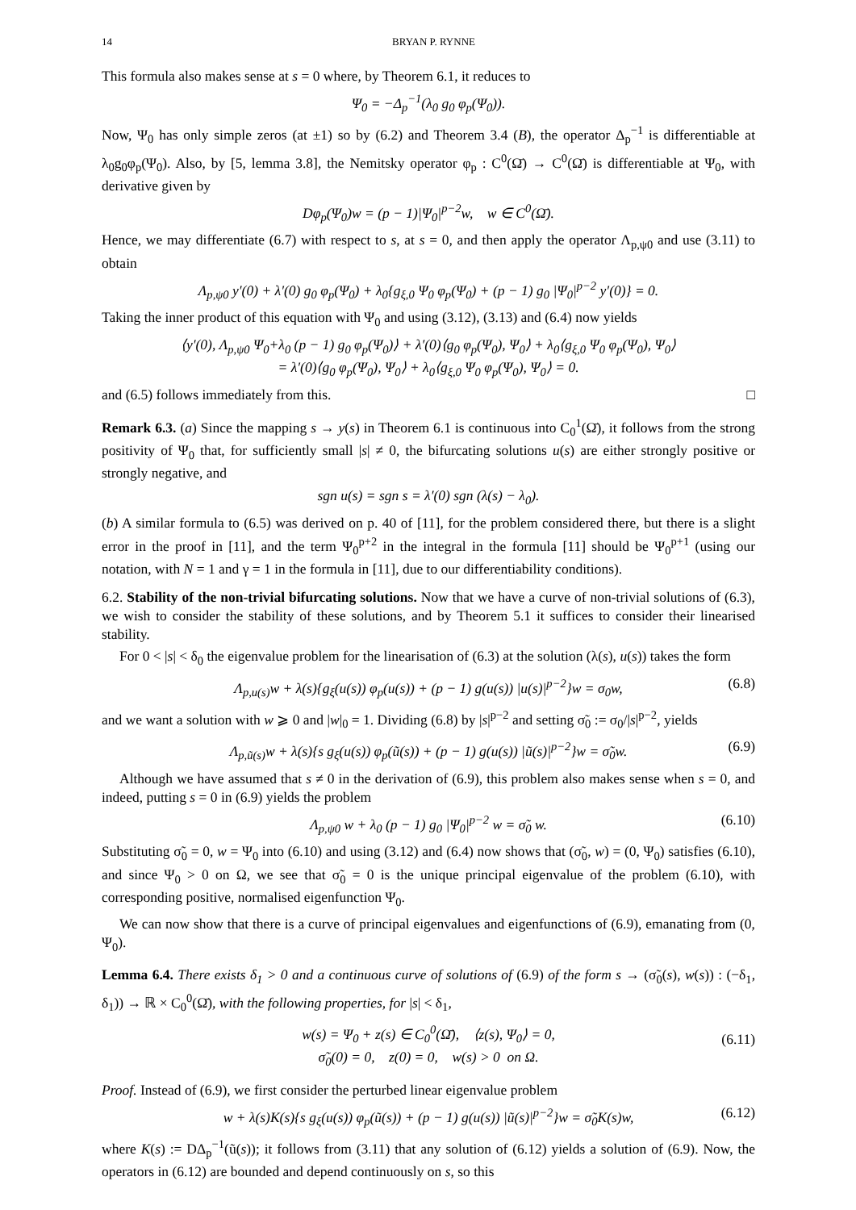14 BRYAN P. RYNNE
This formula also makes sense at s = 0 where, by Theorem 6.1, it reduces to
Ψ<sub>0</sub> = −Δ<sub>p</sub><sup>−1</sup>(λ<sub>0</sub> g<sub>0</sub> φ<sub>p</sub>(Ψ<sub>0</sub>)).
Now, Ψ<sub>0</sub> has only simple zeros (at ±1) so by (6.2) and Theorem 3.4 (B), the operator Δ<sub>p</sub><sup>−1</sup> is differentiable at λ<sub>0</sub>g<sub>0</sub>φ<sub>p</sub>(Ψ<sub>0</sub>). Also, by [5, lemma 3.8], the Nemitsky operator φ<sub>p</sub> : C<sup>0</sup>(Ω̄) → C<sup>0</sup>(Ω̄) is differentiable at Ψ<sub>0</sub>, with derivative given by
Dφ<sub>p</sub>(Ψ<sub>0</sub>)w = (p − 1)|Ψ<sub>0</sub>|<sup>p−2</sup>w, w ∈ C<sup>0</sup>(Ω̄).
Hence, we may differentiate (6.7) with respect to s, at s = 0, and then apply the operator Λ<sub>p,ψ0</sub> and use (3.11) to obtain
Λ<sub>p,ψ0</sub> y′(0) + λ′(0) g<sub>0</sub> φ<sub>p</sub>(Ψ<sub>0</sub>) + λ<sub>0</sub>{g<sub>ξ,0</sub> Ψ<sub>0</sub> φ<sub>p</sub>(Ψ<sub>0</sub>) + (p − 1) g<sub>0</sub> |Ψ<sub>0</sub>|<sup>p−2</sup> y′(0)} = 0.
Taking the inner product of this equation with Ψ<sub>0</sub> and using (3.12), (3.13) and (6.4) now yields
⟨y′(0), Λ<sub>p,ψ0</sub> Ψ<sub>0</sub>+λ<sub>0</sub> (p − 1) g<sub>0</sub> φ<sub>p</sub>(Ψ<sub>0</sub>)⟩ + λ′(0)⟨g<sub>0</sub> φ<sub>p</sub>(Ψ<sub>0</sub>), Ψ<sub>0</sub>⟩ + λ<sub>0</sub>⟨g<sub>ξ,0</sub> Ψ<sub>0</sub> φ<sub>p</sub>(Ψ<sub>0</sub>), Ψ<sub>0</sub>⟩
= λ′(0)⟨g<sub>0</sub> φ<sub>p</sub>(Ψ<sub>0</sub>), Ψ<sub>0</sub>⟩ + λ<sub>0</sub>⟨g<sub>ξ,0</sub> Ψ<sub>0</sub> φ<sub>p</sub>(Ψ<sub>0</sub>), Ψ<sub>0</sub>⟩ = 0.
and (6.5) follows immediately from this. □
Remark 6.3. (a) Since the mapping s → y(s) in Theorem 6.1 is continuous into C<sub>0</sub><sup>1</sup>(Ω̄), it follows from the strong positivity of Ψ<sub>0</sub> that, for sufficiently small |s| ≠ 0, the bifurcating solutions u(s) are either strongly positive or strongly negative, and
sgn u(s) = sgn s = λ′(0) sgn (λ(s) − λ<sub>0</sub>).
(b) A similar formula to (6.5) was derived on p. 40 of [11], for the problem considered there, but there is a slight error in the proof in [11], and the term Ψ<sub>0</sub><sup>p+2</sup> in the integral in the formula [11] should be Ψ<sub>0</sub><sup>p+1</sup> (using our notation, with N = 1 and γ = 1 in the formula in [11], due to our differentiability conditions).
6.2. Stability of the non-trivial bifurcating solutions. Now that we have a curve of non-trivial solutions of (6.3), we wish to consider the stability of these solutions, and by Theorem 5.1 it suffices to consider their linearised stability.
For 0 < |s| < δ<sub>0</sub> the eigenvalue problem for the linearisation of (6.3) at the solution (λ(s), u(s)) takes the form
Λ<sub>p,u(s)</sub>w + λ(s){g<sub>ξ</sub>(u(s)) φ<sub>p</sub>(u(s)) + (p − 1) g(u(s)) |u(s)|<sup>p−2</sup>}w = σ<sub>0</sub>w, (6.8)
and we want a solution with w ⩾ 0 and |w|<sub>0</sub> = 1. Dividing (6.8) by |s|<sup>p−2</sup> and setting σ̃<sub>0</sub> := σ<sub>0</sub>/|s|<sup>p−2</sup>, yields
Λ<sub>p,ũ(s)</sub>w + λ(s){s g<sub>ξ</sub>(u(s)) φ<sub>p</sub>(ũ(s)) + (p − 1) g(u(s)) |ũ(s)|<sup>p−2</sup>}w = σ̃<sub>0</sub>w. (6.9)
Although we have assumed that s ≠ 0 in the derivation of (6.9), this problem also makes sense when s = 0, and indeed, putting s = 0 in (6.9) yields the problem
Λ<sub>p,ψ0</sub> w + λ<sub>0</sub> (p − 1) g<sub>0</sub> |Ψ<sub>0</sub>|<sup>p−2</sup> w = σ̃<sub>0</sub> w. (6.10)
Substituting σ̃<sub>0</sub> = 0, w = Ψ<sub>0</sub> into (6.10) and using (3.12) and (6.4) now shows that (σ̃<sub>0</sub>, w) = (0, Ψ<sub>0</sub>) satisfies (6.10), and since Ψ<sub>0</sub> > 0 on Ω, we see that σ̃<sub>0</sub> = 0 is the unique principal eigenvalue of the problem (6.10), with corresponding positive, normalised eigenfunction Ψ<sub>0</sub>.
We can now show that there is a curve of principal eigenvalues and eigenfunctions of (6.9), emanating from (0, Ψ<sub>0</sub>).
Lemma 6.4. There exists δ<sub>1</sub> > 0 and a continuous curve of solutions of (6.9) of the form s → (σ̃<sub>0</sub>(s), w(s)) : (−δ<sub>1</sub>, δ<sub>1</sub>)) → ℝ × C<sub>0</sub><sup>0</sup>(Ω̄), with the following properties, for |s| < δ<sub>1</sub>,
w(s) = Ψ<sub>0</sub> + z(s) ∈ C<sub>0</sub><sup>0</sup>(Ω̄), ⟨z(s), Ψ<sub>0</sub>⟩ = 0,
σ̃<sub>0</sub>(0) = 0, z(0) = 0, w(s) > 0 on Ω.
(6.11)
Proof. Instead of (6.9), we first consider the perturbed linear eigenvalue problem
w + λ(s)K(s){s g<sub>ξ</sub>(u(s)) φ<sub>p</sub>(ũ(s)) + (p − 1) g(u(s)) |ũ(s)|<sup>p−2</sup>}w = σ̃<sub>0</sub>K(s)w, (6.12)
where K(s) := DΔ<sub>p</sub><sup>−1</sup>(ũ(s)); it follows from (3.11) that any solution of (6.12) yields a solution of (6.9). Now, the operators in (6.12) are bounded and depend continuously on s, so this